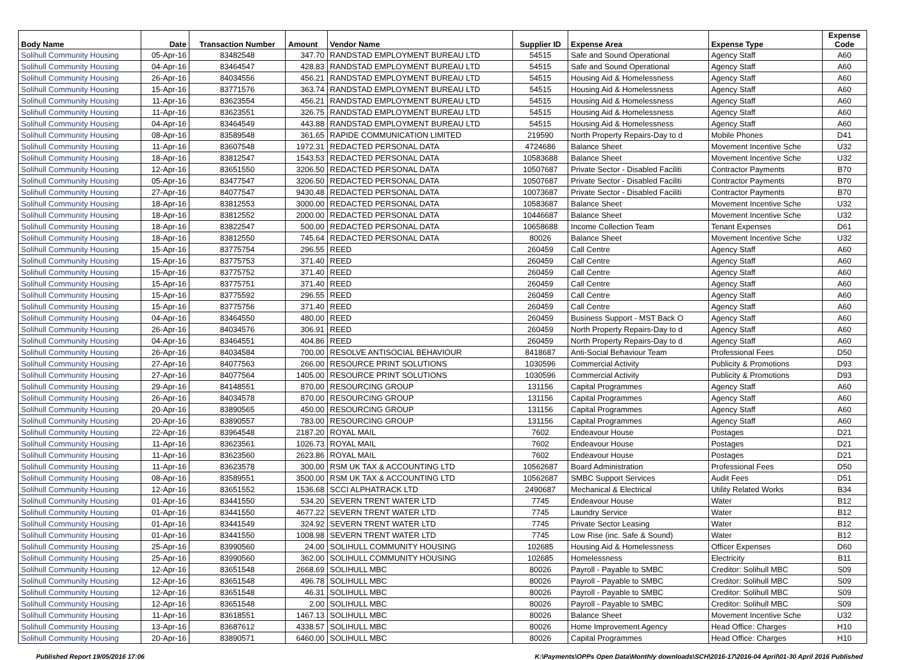| Body Name | Date | Transaction Number | Amount | Vendor Name | Supplier ID | Expense Area | Expense Type | Expense Code |
| --- | --- | --- | --- | --- | --- | --- | --- | --- |
| Solihull Community Housing | 05-Apr-16 | 83482548 | 347.70 | RANDSTAD EMPLOYMENT BUREAU LTD | 54515 | Safe and Sound Operational | Agency Staff | A60 |
| Solihull Community Housing | 04-Apr-16 | 83464547 | 428.83 | RANDSTAD EMPLOYMENT BUREAU LTD | 54515 | Safe and Sound Operational | Agency Staff | A60 |
| Solihull Community Housing | 26-Apr-16 | 84034556 | 456.21 | RANDSTAD EMPLOYMENT BUREAU LTD | 54515 | Housing Aid & Homelessness | Agency Staff | A60 |
| Solihull Community Housing | 15-Apr-16 | 83771576 | 363.74 | RANDSTAD EMPLOYMENT BUREAU LTD | 54515 | Housing Aid & Homelessness | Agency Staff | A60 |
| Solihull Community Housing | 11-Apr-16 | 83623554 | 456.21 | RANDSTAD EMPLOYMENT BUREAU LTD | 54515 | Housing Aid & Homelessness | Agency Staff | A60 |
| Solihull Community Housing | 11-Apr-16 | 83623551 | 326.75 | RANDSTAD EMPLOYMENT BUREAU LTD | 54515 | Housing Aid & Homelessness | Agency Staff | A60 |
| Solihull Community Housing | 04-Apr-16 | 83464549 | 443.88 | RANDSTAD EMPLOYMENT BUREAU LTD | 54515 | Housing Aid & Homelessness | Agency Staff | A60 |
| Solihull Community Housing | 08-Apr-16 | 83589548 | 361.65 | RAPIDE COMMUNICATION LIMITED | 219590 | North Property Repairs-Day to d | Mobile Phones | D41 |
| Solihull Community Housing | 11-Apr-16 | 83607548 | 1972.31 | REDACTED PERSONAL DATA | 4724686 | Balance Sheet | Movement Incentive Sche | U32 |
| Solihull Community Housing | 18-Apr-16 | 83812547 | 1543.53 | REDACTED PERSONAL DATA | 10583688 | Balance Sheet | Movement Incentive Sche | U32 |
| Solihull Community Housing | 12-Apr-16 | 83651550 | 3206.50 | REDACTED PERSONAL DATA | 10507687 | Private Sector - Disabled Faciliti | Contractor Payments | B70 |
| Solihull Community Housing | 05-Apr-16 | 83477547 | 3206.50 | REDACTED PERSONAL DATA | 10507687 | Private Sector - Disabled Faciliti | Contractor Payments | B70 |
| Solihull Community Housing | 27-Apr-16 | 84077547 | 9430.48 | REDACTED PERSONAL DATA | 10073687 | Private Sector - Disabled Faciliti | Contractor Payments | B70 |
| Solihull Community Housing | 18-Apr-16 | 83812553 | 3000.00 | REDACTED PERSONAL DATA | 10583687 | Balance Sheet | Movement Incentive Sche | U32 |
| Solihull Community Housing | 18-Apr-16 | 83812552 | 2000.00 | REDACTED PERSONAL DATA | 10446687 | Balance Sheet | Movement Incentive Sche | U32 |
| Solihull Community Housing | 18-Apr-16 | 83822547 | 500.00 | REDACTED PERSONAL DATA | 10658688 | Income Collection Team | Tenant Expenses | D61 |
| Solihull Community Housing | 18-Apr-16 | 83812550 | 745.64 | REDACTED PERSONAL DATA | 80026 | Balance Sheet | Movement Incentive Sche | U32 |
| Solihull Community Housing | 15-Apr-16 | 83775754 | 296.55 | REED | 260459 | Call Centre | Agency Staff | A60 |
| Solihull Community Housing | 15-Apr-16 | 83775753 | 371.40 | REED | 260459 | Call Centre | Agency Staff | A60 |
| Solihull Community Housing | 15-Apr-16 | 83775752 | 371.40 | REED | 260459 | Call Centre | Agency Staff | A60 |
| Solihull Community Housing | 15-Apr-16 | 83775751 | 371.40 | REED | 260459 | Call Centre | Agency Staff | A60 |
| Solihull Community Housing | 15-Apr-16 | 83775592 | 296.55 | REED | 260459 | Call Centre | Agency Staff | A60 |
| Solihull Community Housing | 15-Apr-16 | 83775756 | 371.40 | REED | 260459 | Call Centre | Agency Staff | A60 |
| Solihull Community Housing | 04-Apr-16 | 83464550 | 480.00 | REED | 260459 | Business Support - MST Back O | Agency Staff | A60 |
| Solihull Community Housing | 26-Apr-16 | 84034576 | 306.91 | REED | 260459 | North Property Repairs-Day to d | Agency Staff | A60 |
| Solihull Community Housing | 04-Apr-16 | 83464551 | 404.86 | REED | 260459 | North Property Repairs-Day to d | Agency Staff | A60 |
| Solihull Community Housing | 26-Apr-16 | 84034584 | 700.00 | RESOLVE ANTISOCIAL BEHAVIOUR | 8418687 | Anti-Social Behaviour Team | Professional Fees | D50 |
| Solihull Community Housing | 27-Apr-16 | 84077563 | 266.00 | RESOURCE PRINT SOLUTIONS | 1030596 | Commercial Activity | Publicity & Promotions | D93 |
| Solihull Community Housing | 27-Apr-16 | 84077564 | 1405.00 | RESOURCE PRINT SOLUTIONS | 1030596 | Commercial Activity | Publicity & Promotions | D93 |
| Solihull Community Housing | 29-Apr-16 | 84148551 | 870.00 | RESOURCING GROUP | 131156 | Capital Programmes | Agency Staff | A60 |
| Solihull Community Housing | 26-Apr-16 | 84034578 | 870.00 | RESOURCING GROUP | 131156 | Capital Programmes | Agency Staff | A60 |
| Solihull Community Housing | 20-Apr-16 | 83890565 | 450.00 | RESOURCING GROUP | 131156 | Capital Programmes | Agency Staff | A60 |
| Solihull Community Housing | 20-Apr-16 | 83890557 | 783.00 | RESOURCING GROUP | 131156 | Capital Programmes | Agency Staff | A60 |
| Solihull Community Housing | 22-Apr-16 | 83964548 | 2187.20 | ROYAL MAIL | 7602 | Endeavour House | Postages | D21 |
| Solihull Community Housing | 11-Apr-16 | 83623561 | 1026.73 | ROYAL MAIL | 7602 | Endeavour House | Postages | D21 |
| Solihull Community Housing | 11-Apr-16 | 83623560 | 2623.86 | ROYAL MAIL | 7602 | Endeavour House | Postages | D21 |
| Solihull Community Housing | 11-Apr-16 | 83623578 | 300.00 | RSM UK TAX & ACCOUNTING LTD | 10562687 | Board Administration | Professional Fees | D50 |
| Solihull Community Housing | 08-Apr-16 | 83589551 | 3500.00 | RSM UK TAX & ACCOUNTING LTD | 10562687 | SMBC Support Services | Audit Fees | D51 |
| Solihull Community Housing | 12-Apr-16 | 83651552 | 1536.68 | SCCI ALPHATRACK LTD | 2490687 | Mechanical & Electrical | Utility Related Works | B34 |
| Solihull Community Housing | 01-Apr-16 | 83441550 | 534.20 | SEVERN TRENT WATER LTD | 7745 | Endeavour House | Water | B12 |
| Solihull Community Housing | 01-Apr-16 | 83441550 | 4677.22 | SEVERN TRENT WATER LTD | 7745 | Laundry Service | Water | B12 |
| Solihull Community Housing | 01-Apr-16 | 83441549 | 324.92 | SEVERN TRENT WATER LTD | 7745 | Private Sector Leasing | Water | B12 |
| Solihull Community Housing | 01-Apr-16 | 83441550 | 1008.98 | SEVERN TRENT WATER LTD | 7745 | Low Rise (inc. Safe & Sound) | Water | B12 |
| Solihull Community Housing | 25-Apr-16 | 83990560 | 24.00 | SOLIHULL COMMUNITY HOUSING | 102685 | Housing Aid & Homelessness | Officer Expenses | D60 |
| Solihull Community Housing | 25-Apr-16 | 83990560 | 362.00 | SOLIHULL COMMUNITY HOUSING | 102685 | Homelessness | Electricity | B11 |
| Solihull Community Housing | 12-Apr-16 | 83651548 | 2668.69 | SOLIHULL MBC | 80026 | Payroll - Payable to SMBC | Creditor: Solihull MBC | S09 |
| Solihull Community Housing | 12-Apr-16 | 83651548 | 496.78 | SOLIHULL MBC | 80026 | Payroll - Payable to SMBC | Creditor: Solihull MBC | S09 |
| Solihull Community Housing | 12-Apr-16 | 83651548 | 46.31 | SOLIHULL MBC | 80026 | Payroll - Payable to SMBC | Creditor: Solihull MBC | S09 |
| Solihull Community Housing | 12-Apr-16 | 83651548 | 2.00 | SOLIHULL MBC | 80026 | Payroll - Payable to SMBC | Creditor: Solihull MBC | S09 |
| Solihull Community Housing | 11-Apr-16 | 83618551 | 1467.13 | SOLIHULL MBC | 80026 | Balance Sheet | Movement Incentive Sche | U32 |
| Solihull Community Housing | 13-Apr-16 | 83687612 | 4338.57 | SOLIHULL MBC | 80026 | Home Improvement Agency | Head Office: Charges | H10 |
| Solihull Community Housing | 20-Apr-16 | 83890571 | 6460.00 | SOLIHULL MBC | 80026 | Capital Programmes | Head Office: Charges | H10 |
Published Report 19/05/2016 17:06 K:\Payments\OPPs Open Data\Monthly downloads\SCH\2016-17\2016-04 April\01-30 April 2016 Published